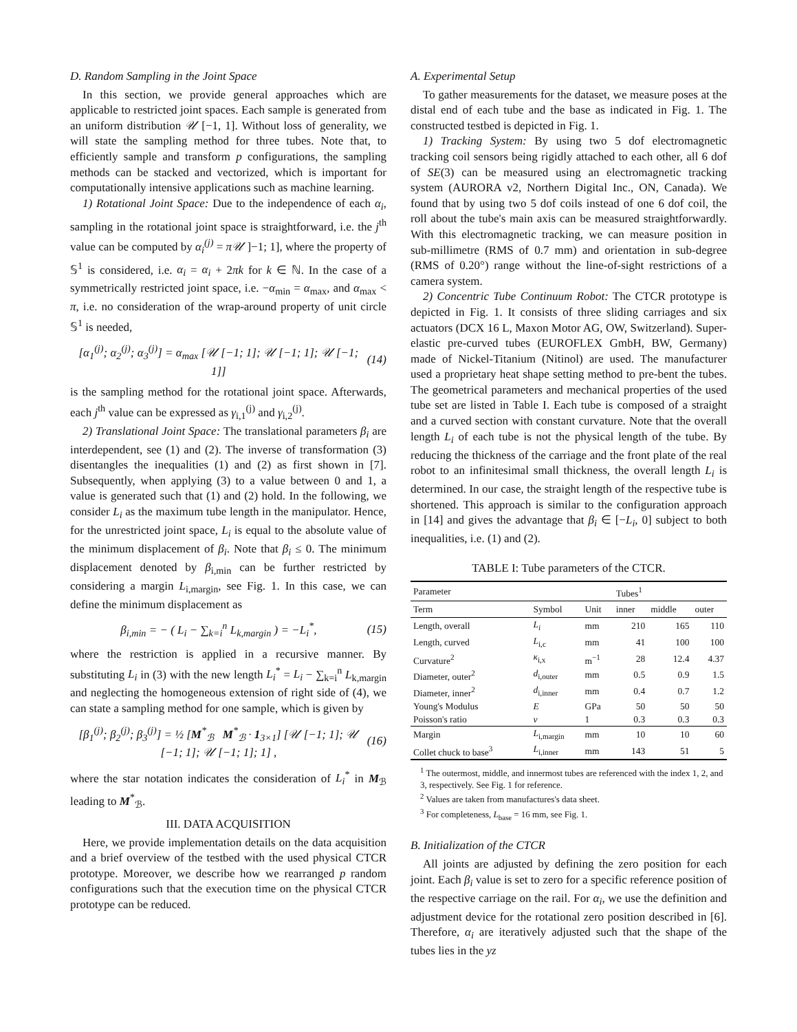D. Random Sampling in the Joint Space
In this section, we provide general approaches which are applicable to restricted joint spaces. Each sample is generated from an uniform distribution 𝒰 [−1, 1]. Without loss of generality, we will state the sampling method for three tubes. Note that, to efficiently sample and transform p configurations, the sampling methods can be stacked and vectorized, which is important for computationally intensive applications such as machine learning.
1) Rotational Joint Space: Due to the independence of each α<sub>i</sub>, sampling in the rotational joint space is straightforward, i.e. the j<sup>th</sup> value can be computed by α<sub>i</sub><sup>(j)</sup> = π𝒰 ]−1; 1], where the property of 𝕊<sup>1</sup> is considered, i.e. α<sub>i</sub> = α<sub>i</sub> + 2πk for k ∈ ℕ. In the case of a symmetrically restricted joint space, i.e. −α<sub>min</sub> = α<sub>max</sub>, and α<sub>max</sub> < π, i.e. no consideration of the wrap-around property of unit circle 𝕊<sup>1</sup> is needed,
[α<sub>1</sub><sup>(j)</sup>; α<sub>2</sub><sup>(j)</sup>; α<sub>3</sub><sup>(j)</sup>] = α<sub>max</sub> [𝒰 [−1; 1]; 𝒰 [−1; 1]; 𝒰 [−1; 1]] (14)
is the sampling method for the rotational joint space. Afterwards, each j<sup>th</sup> value can be expressed as γ<sub>i,1</sub><sup>(j)</sup> and γ<sub>i,2</sub><sup>(j)</sup>.
2) Translational Joint Space: The translational parameters β<sub>i</sub> are interdependent, see (1) and (2). The inverse of transformation (3) disentangles the inequalities (1) and (2) as first shown in [7]. Subsequently, when applying (3) to a value between 0 and 1, a value is generated such that (1) and (2) hold. In the following, we consider L<sub>i</sub> as the maximum tube length in the manipulator. Hence, for the unrestricted joint space, L<sub>i</sub> is equal to the absolute value of the minimum displacement of β<sub>i</sub>. Note that β<sub>i</sub> ≤ 0. The minimum displacement denoted by β<sub>i,min</sub> can be further restricted by considering a margin L<sub>i,margin</sub>, see Fig. 1. In this case, we can define the minimum displacement as
β<sub>i,min</sub> = − ( L<sub>i</sub> − ∑<sub>k=i</sub><sup>n</sup> L<sub>k,margin</sub> ) = −L<sub>i</sub><sup>*</sup>, (15)
where the restriction is applied in a recursive manner. By substituting L<sub>i</sub> in (3) with the new length L<sub>i</sub><sup>*</sup> = L<sub>i</sub> − ∑<sub>k=i</sub><sup>n</sup> L<sub>k,margin</sub> and neglecting the homogeneous extension of right side of (4), we can state a sampling method for one sample, which is given by
[β<sub>1</sub><sup>(j)</sup>; β<sub>2</sub><sup>(j)</sup>; β<sub>3</sub><sup>(j)</sup>] = ½ [M<sup>*</sup><sub>ℬ</sub> M<sup>*</sup><sub>ℬ</sub> · 1<sub>3×1</sub>] [𝒰 [−1; 1]; 𝒰 [−1; 1]; 𝒰 [−1; 1]; 1] , (16)
where the star notation indicates the consideration of L<sub>i</sub><sup>*</sup> in M<sub>ℬ</sub> leading to M<sup>*</sup><sub>ℬ</sub>.
III. DATA ACQUISITION
Here, we provide implementation details on the data acquisition and a brief overview of the testbed with the used physical CTCR prototype. Moreover, we describe how we rearranged p random configurations such that the execution time on the physical CTCR prototype can be reduced.
A. Experimental Setup
To gather measurements for the dataset, we measure poses at the distal end of each tube and the base as indicated in Fig. 1. The constructed testbed is depicted in Fig. 1.
1) Tracking System: By using two 5 dof electromagnetic tracking coil sensors being rigidly attached to each other, all 6 dof of SE(3) can be measured using an electromagnetic tracking system (AURORA v2, Northern Digital Inc., ON, Canada). We found that by using two 5 dof coils instead of one 6 dof coil, the roll about the tube's main axis can be measured straightforwardly. With this electromagnetic tracking, we can measure position in sub-millimetre (RMS of 0.7 mm) and orientation in sub-degree (RMS of 0.20°) range without the line-of-sight restrictions of a camera system.
2) Concentric Tube Continuum Robot: The CTCR prototype is depicted in Fig. 1. It consists of three sliding carriages and six actuators (DCX 16 L, Maxon Motor AG, OW, Switzerland). Super-elastic pre-curved tubes (EUROFLEX GmbH, BW, Germany) made of Nickel-Titanium (Nitinol) are used. The manufacturer used a proprietary heat shape setting method to pre-bent the tubes. The geometrical parameters and mechanical properties of the used tube set are listed in Table I. Each tube is composed of a straight and a curved section with constant curvature. Note that the overall length L<sub>i</sub> of each tube is not the physical length of the tube. By reducing the thickness of the carriage and the front plate of the real robot to an infinitesimal small thickness, the overall length L<sub>i</sub> is determined. In our case, the straight length of the respective tube is shortened. This approach is similar to the configuration approach in [14] and gives the advantage that β<sub>i</sub> ∈ [−L<sub>i</sub>, 0] subject to both inequalities, i.e. (1) and (2).
TABLE I: Tube parameters of the CTCR.
| Parameter | | | Tubes<sup>1</sup> | | |
| --- | --- | --- | --- | --- | --- |
| Term | Symbol | Unit | inner | middle | outer |
| Length, overall | L<sub>i</sub> | mm | 210 | 165 | 110 |
| Length, curved | L<sub>i,c</sub> | mm | 41 | 100 | 100 |
| Curvature<sup>2</sup> | κ<sub>i,x</sub> | m<sup>−1</sup> | 28 | 12.4 | 4.37 |
| Diameter, outer<sup>2</sup> | d<sub>i,outer</sub> | mm | 0.5 | 0.9 | 1.5 |
| Diameter, inner<sup>2</sup> | d<sub>i,inner</sub> | mm | 0.4 | 0.7 | 1.2 |
| Young's Modulus | E | GPa | 50 | 50 | 50 |
| Poisson's ratio | ν | 1 | 0.3 | 0.3 | 0.3 |
| Margin | L<sub>i,margin</sub> | mm | 10 | 10 | 60 |
| Collet chuck to base<sup>3</sup> | L<sub>i,inner</sub> | mm | 143 | 51 | 5 |
<sup>1</sup> The outermost, middle, and innermost tubes are referenced with the index 1, 2, and 3, respectively. See Fig. 1 for reference.
<sup>2</sup> Values are taken from manufactures's data sheet.
<sup>3</sup> For completeness, L<sub>base</sub> = 16 mm, see Fig. 1.
B. Initialization of the CTCR
All joints are adjusted by defining the zero position for each joint. Each β<sub>i</sub> value is set to zero for a specific reference position of the respective carriage on the rail. For α<sub>i</sub>, we use the definition and adjustment device for the rotational zero position described in [6]. Therefore, α<sub>i</sub> are iteratively adjusted such that the shape of the tubes lies in the yz